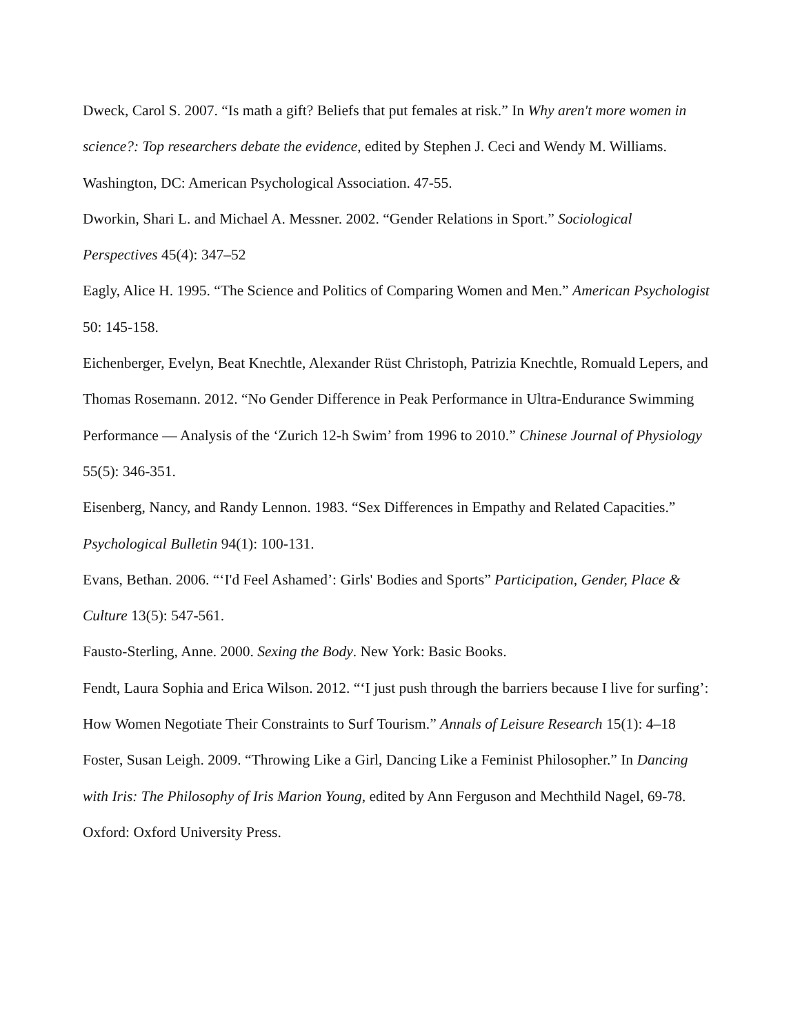Dweck, Carol S. 2007. “Is math a gift? Beliefs that put females at risk.” In Why aren't more women in science?: Top researchers debate the evidence, edited by Stephen J. Ceci and Wendy M. Williams. Washington, DC: American Psychological Association. 47-55.
Dworkin, Shari L. and Michael A. Messner. 2002. “Gender Relations in Sport.” Sociological Perspectives 45(4): 347–52
Eagly, Alice H. 1995. “The Science and Politics of Comparing Women and Men.” American Psychologist 50: 145-158.
Eichenberger, Evelyn, Beat Knechtle, Alexander Rüst Christoph, Patrizia Knechtle, Romuald Lepers, and Thomas Rosemann. 2012. “No Gender Difference in Peak Performance in Ultra-Endurance Swimming Performance — Analysis of the ‘Zurich 12-h Swim’ from 1996 to 2010.” Chinese Journal of Physiology 55(5): 346-351.
Eisenberg, Nancy, and Randy Lennon. 1983. “Sex Differences in Empathy and Related Capacities.” Psychological Bulletin 94(1): 100-131.
Evans, Bethan. 2006. “‘I'd Feel Ashamed’: Girls' Bodies and Sports” Participation, Gender, Place & Culture 13(5): 547-561.
Fausto-Sterling, Anne. 2000. Sexing the Body. New York: Basic Books.
Fendt, Laura Sophia and Erica Wilson. 2012. “‘I just push through the barriers because I live for surfing’: How Women Negotiate Their Constraints to Surf Tourism.” Annals of Leisure Research 15(1): 4–18
Foster, Susan Leigh. 2009. “Throwing Like a Girl, Dancing Like a Feminist Philosopher.” In Dancing with Iris: The Philosophy of Iris Marion Young, edited by Ann Ferguson and Mechthild Nagel, 69-78. Oxford: Oxford University Press.